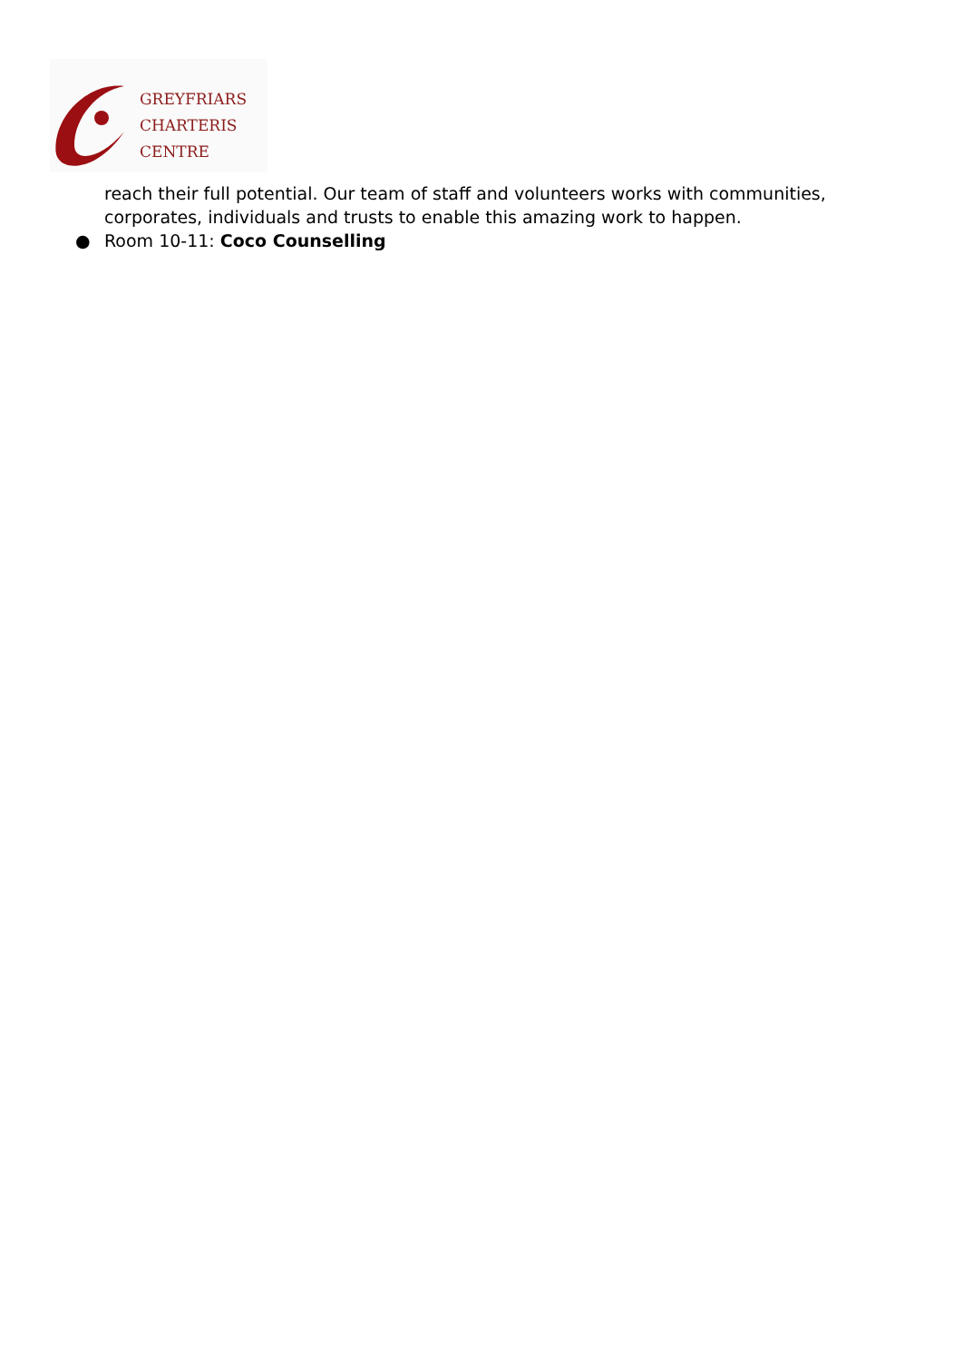GREYFRIARS
CHARTERIS
CENTRE
reach their full potential. Our team of staff and volunteers works with communities, corporates, individuals and trusts to enable this amazing work to happen.
● Room 10-11: Coco Counselling